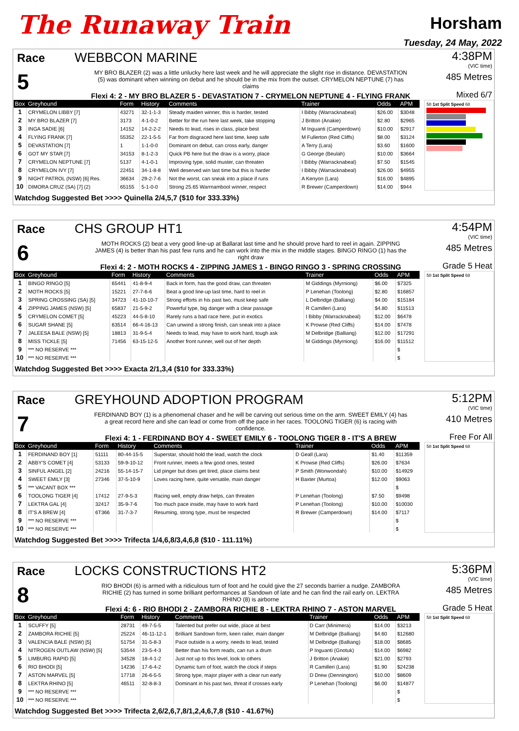The Runaway Train
Horsham
Tuesday, 24 May, 2022
Race
5
WEBBCON MARINE
MY BRO BLAZER (2) was a little unlucky here last week and he will appreciate the slight rise in distance. DEVASTATION (5) was dominant when winning on debut and he should be in the mix from the outset. CRYMELON NEPTUNE (7) has claims
Flexi 4: 2 - MY BRO BLAZER 5 - DEVASTATION 7 - CRYMELON NEPTUNE 4 - FLYING FRANK
4:38PM
(VIC time)
485 Metres
Mixed 6/7
| Box | Greyhound | Form | History | Comments | Trainer | Odds | APM |
| --- | --- | --- | --- | --- | --- | --- | --- |
| 1 | CRYMELON LIBBY [7] | 43271 | 32-1-1-3 | Steady maiden winner, this is harder, tested | I Bibby (Warracknabeal) | $26.00 | $3048 |
| 2 | MY BRO BLAZER [7] | 3173 | 4-1-0-2 | Better for the run here last week, take stopping | J Britton (Anakie) | $2.80 | $2965 |
| 3 | INGA SADIE [6] | 14152 | 14-2-2-2 | Needs to lead, rises in class, place best | M Inguanti (Camperdown) | $10.00 | $2917 |
| 4 | FLYING FRANK [7] | 55352 | 22-1-5-5 | Far from disgraced here last time, keep safe | M Fullerton (Red Cliffs) | $8.00 | $3124 |
| 5 | DEVASTATION [7] | 1 | 1-1-0-0 | Dominant on debut, can cross early, danger | A Terry (Lara) | $3.60 | $1600 |
| 6 | GOT MY STAR [7] | 34153 | 8-1-2-3 | Quick PB here but the draw is a worry, place | G George (Beulah) | $10.00 | $3664 |
| 7 | CRYMELON NEPTUNE [7] | 5137 | 4-1-0-1 | Improving type, solid muster, can threaten | I Bibby (Warracknabeal) | $7.50 | $1545 |
| 8 | CRYMELON IVY [7] | 22451 | 34-1-8-8 | Well deserved win last time but this is harder | I Bibby (Warracknabeal) | $26.00 | $4955 |
| 9 | NIGHT PATROL (NSW) [6] Res. | 36634 | 29-2-7-6 | Not the worst, can sneak into a place if runs | A Kenyon (Lara) | $16.00 | $4895 |
| 10 | DIMORA CRUZ (SA) [7] (2) | 65155 | 5-1-0-0 | Strong 25.65 Warrnambool winner, respect | R Brewer (Camperdown) | $14.00 | $944 |
58 1st Split Speed 68
Watchdog Suggested Bet >>>> Quinella 2/4,5,7 ($10 for 333.33%)
Race
6
CHS GROUP HT1
MOTH ROCKS (2) beat a very good line-up at Ballarat last time and he should prove hard to reel in again. ZIPPING JAMES (4) is better than his past few runs and he can work into the mix in the middle stages. BINGO RINGO (1) has the right draw
Flexi 4: 2 - MOTH ROCKS 4 - ZIPPING JAMES 1 - BINGO RINGO 3 - SPRING CROSSING
4:54PM
(VIC time)
485 Metres
Grade 5 Heat
| Box | Greyhound | Form | History | Comments | Trainer | Odds | APM |
| --- | --- | --- | --- | --- | --- | --- | --- |
| 1 | BINGO RINGO [5] | 65441 | 41-8-9-4 | Back in form, has the good draw, can threaten | M Giddings (Myrniong) | $6.00 | $7325 |
| 2 | MOTH ROCKS [5] | 15221 | 27-7-6-6 | Beat a good line-up last time, hard to reel in | P Lenehan (Toolong) | $2.80 | $16857 |
| 3 | SPRING CROSSING (SA) [5] | 34723 | 41-10-10-7 | Strong efforts in his past two, must keep safe | L Delbridge (Balliang) | $4.00 | $15184 |
| 4 | ZIPPING JAMES (NSW) [5] | 65837 | 21-5-9-2 | Powerful type, big danger with a clear passage | R Camilleri (Lara) | $4.80 | $11513 |
| 5 | CRYMELON COMET [5] | 45223 | 44-5-8-10 | Rarely runs a bad race here, put in exotics | I Bibby (Warracknabeal) | $12.00 | $6478 |
| 6 | SUGAR SHANE [5] | 63514 | 66-4-16-13 | Can unwind a strong finish, can sneak into a place | K Prowse (Red Cliffs) | $14.00 | $7478 |
| 7 | JALEESA BALE (NSW) [5] | 18813 | 31-9-5-4 | Needs to lead, may have to work hard, tough ask | M Delbridge (Balliang) | $12.00 | $17291 |
| 8 | MISS TICKLE [5] | 71456 | 63-15-12-5 | Another front runner, well out of her depth | M Giddings (Myrniong) | $16.00 | $11512 |
| 9 | *** NO RESERVE *** | | | | | | $ |
| 10 | *** NO RESERVE *** | | | | | | $ |
58 1st Split Speed 68
Watchdog Suggested Bet >>>> Exacta 2/1,3,4 ($10 for 333.33%)
Race
7
GREYHOUND ADOPTION PROGRAM
FERDINAND BOY (1) is a phenomenal chaser and he will be carving out serious time on the arm. SWEET EMILY (4) has a great record here and she can lead or come from off the pace in her races. TOOLONG TIGER (6) is racing with confidence.
Flexi 4: 1 - FERDINAND BOY 4 - SWEET EMILY 6 - TOOLONG TIGER 8 - IT'S A BREW
5:12PM
(VIC time)
410 Metres
Free For All
| Box | Greyhound | Form | History | Comments | Trainer | Odds | APM |
| --- | --- | --- | --- | --- | --- | --- | --- |
| 1 | FERDINAND BOY [1] | 51111 | 80-44-15-5 | Superstar, should hold the lead, watch the clock | D Geall (Lara) | $1.40 | $11359 |
| 2 | ABBY'S COMET [4] | 53133 | 59-9-10-12 | Front runner, meets a few good ones, tested | K Prowse (Red Cliffs) | $26.00 | $7634 |
| 3 | SINFUL ANGEL [2] | 24216 | 55-14-15-7 | Lid pinger but does get tired, place claims best | P Smith (Wonwondah) | $10.00 | $14929 |
| 4 | SWEET EMILY [3] | 27346 | 37-5-10-9 | Loves racing here, quite versatile, main danger | H Baxter (Murtoa) | $12.00 | $9063 |
| 5 | *** VACANT BOX *** | | | | | | $ |
| 6 | TOOLONG TIGER [4] | 17412 | 27-9-5-3 | Racing well, empty draw helps, can threaten | P Lenehan (Toolong) | $7.50 | $9498 |
| 7 | LEKTRA GAL [4] | 32417 | 35-9-7-6 | Too much pace inside, may have to work hard | P Lenehan (Toolong) | $10.00 | $10030 |
| 8 | IT'S A BREW [4] | 6T366 | 31-7-3-7 | Resuming, strong type, must be respected | R Brewer (Camperdown) | $14.00 | $7117 |
| 9 | *** NO RESERVE *** | | | | | | $ |
| 10 | *** NO RESERVE *** | | | | | | $ |
58 1st Split Speed 68
Watchdog Suggested Bet >>>> Trifecta 1/4,6,8/3,4,6,8 ($10 - 111.11%)
Race
8
LOCKS CONSTRUCTIONS HT2
RIO BHODI (6) is armed with a ridiculous turn of foot and he could give the 27 seconds barrier a nudge. ZAMBORA RICHIE (2) has turned in some brilliant performances at Sandown of late and he can find the rail early on. LEKTRA RHINO (8) is airborne
Flexi 4: 6 - RIO BHODI 2 - ZAMBORA RICHIE 8 - LEKTRA RHINO 7 - ASTON MARVEL
5:36PM
(VIC time)
485 Metres
Grade 5 Heat
| Box | Greyhound | Form | History | Comments | Trainer | Odds | APM |
| --- | --- | --- | --- | --- | --- | --- | --- |
| 1 | SCUFFY [5] | 28731 | 49-7-5-5 | Talented but prefer out wide, place at best | D Carr (Minimera) | $14.00 | $3213 |
| 2 | ZAMBORA RICHIE [5] | 25224 | 46-11-12-1 | Brilliant Sandown form, keen railer, main danger | M Delbridge (Balliang) | $4.60 | $12680 |
| 3 | VALENCIA BALE (NSW) [5] | 51754 | 31-5-8-3 | Pace outside is a worry, needs to lead, tested | M Delbridge (Balliang) | $18.00 | $8685 |
| 4 | NITROGEN OUTLAW (NSW) [5] | 53544 | 23-5-4-3 | Better than his form reads, can run a drum | P Inguanti (Gnotuk) | $14.00 | $6982 |
| 5 | LIMBURG RAPID [5] | 34528 | 18-4-1-2 | Just not up to this level, look to others | J Britton (Anakie) | $21.00 | $2793 |
| 6 | RIO BHODI [5] | 14236 | 17-6-4-2 | Dynamic turn of foot, watch the clock if steps | R Camilleri (Lara) | $1.90 | $24238 |
| 7 | ASTON MARVEL [5] | 17718 | 26-6-5-5 | Strong type, major player with a clear run early | D Drew (Dennington) | $10.00 | $8609 |
| 8 | LEKTRA RHINO [5] | 46511 | 32-8-8-3 | Dominant in his past two, threat if crosses early | P Lenehan (Toolong) | $6.00 | $14877 |
| 9 | *** NO RESERVE *** | | | | | | $ |
| 10 | *** NO RESERVE *** | | | | | | $ |
58 1st Split Speed 68
Watchdog Suggested Bet >>>> Trifecta 2,6/2,6,7,8/1,2,4,6,7,8 ($10 - 41.67%)